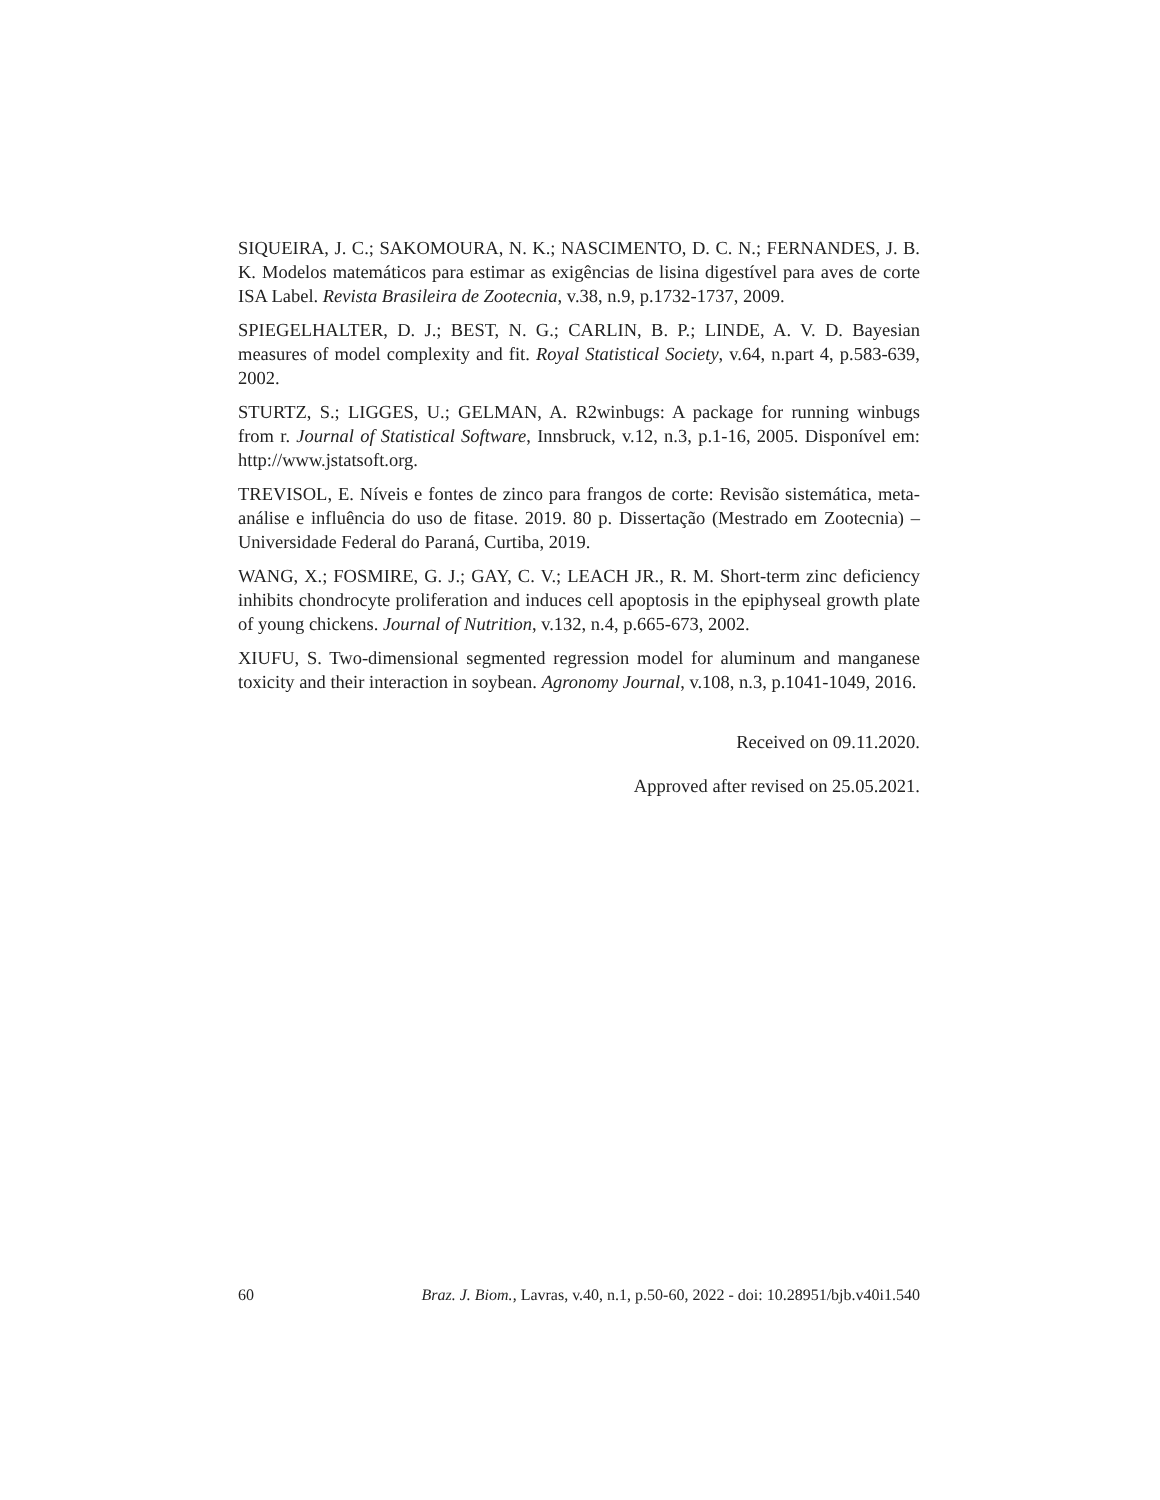SIQUEIRA, J. C.; SAKOMOURA, N. K.; NASCIMENTO, D. C. N.; FERNANDES, J. B. K. Modelos matemáticos para estimar as exigências de lisina digestível para aves de corte ISA Label. Revista Brasileira de Zootecnia, v.38, n.9, p.1732-1737, 2009.
SPIEGELHALTER, D. J.; BEST, N. G.; CARLIN, B. P.; LINDE, A. V. D. Bayesian measures of model complexity and fit. Royal Statistical Society, v.64, n.part 4, p.583-639, 2002.
STURTZ, S.; LIGGES, U.; GELMAN, A. R2winbugs: A package for running winbugs from r. Journal of Statistical Software, Innsbruck, v.12, n.3, p.1-16, 2005. Disponível em: http://www.jstatsoft.org.
TREVISOL, E. Níveis e fontes de zinco para frangos de corte: Revisão sistemática, meta-análise e influência do uso de fitase. 2019. 80 p. Dissertação (Mestrado em Zootecnia) – Universidade Federal do Paraná, Curtiba, 2019.
WANG, X.; FOSMIRE, G. J.; GAY, C. V.; LEACH JR., R. M. Short-term zinc deficiency inhibits chondrocyte proliferation and induces cell apoptosis in the epiphyseal growth plate of young chickens. Journal of Nutrition, v.132, n.4, p.665-673, 2002.
XIUFU, S. Two-dimensional segmented regression model for aluminum and manganese toxicity and their interaction in soybean. Agronomy Journal, v.108, n.3, p.1041-1049, 2016.
Received on 09.11.2020.
Approved after revised on 25.05.2021.
60 Braz. J. Biom., Lavras, v.40, n.1, p.50-60, 2022 - doi: 10.28951/bjb.v40i1.540